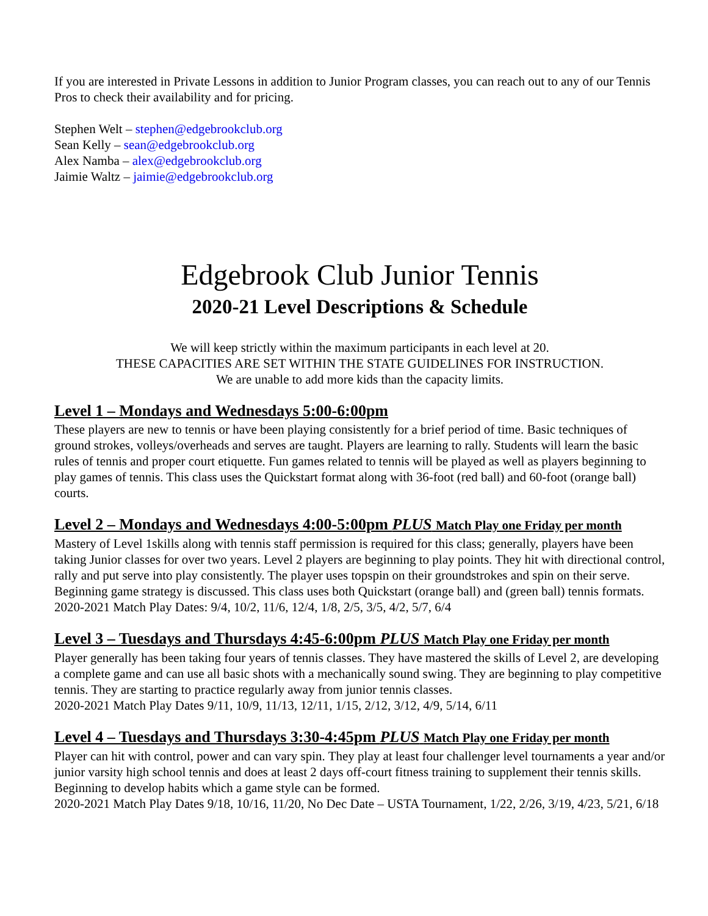If you are interested in Private Lessons in addition to Junior Program classes, you can reach out to any of our Tennis Pros to check their availability and for pricing.
Stephen Welt – stephen@edgebrookclub.org
Sean Kelly – sean@edgebrookclub.org
Alex Namba – alex@edgebrookclub.org
Jaimie Waltz – jaimie@edgebrookclub.org
Edgebrook Club Junior Tennis
2020-21 Level Descriptions & Schedule
We will keep strictly within the maximum participants in each level at 20.
THESE CAPACITIES ARE SET WITHIN THE STATE GUIDELINES FOR INSTRUCTION.
We are unable to add more kids than the capacity limits.
Level 1 – Mondays and Wednesdays 5:00-6:00pm
These players are new to tennis or have been playing consistently for a brief period of time. Basic techniques of ground strokes, volleys/overheads and serves are taught. Players are learning to rally. Students will learn the basic rules of tennis and proper court etiquette. Fun games related to tennis will be played as well as players beginning to play games of tennis. This class uses the Quickstart format along with 36-foot (red ball) and 60-foot (orange ball) courts.
Level 2 – Mondays and Wednesdays 4:00-5:00pm PLUS Match Play one Friday per month
Mastery of Level 1skills along with tennis staff permission is required for this class; generally, players have been taking Junior classes for over two years. Level 2 players are beginning to play points. They hit with directional control, rally and put serve into play consistently. The player uses topspin on their groundstrokes and spin on their serve. Beginning game strategy is discussed. This class uses both Quickstart (orange ball) and (green ball) tennis formats.
2020-2021 Match Play Dates: 9/4, 10/2, 11/6, 12/4, 1/8, 2/5, 3/5, 4/2, 5/7, 6/4
Level 3 – Tuesdays and Thursdays 4:45-6:00pm PLUS Match Play one Friday per month
Player generally has been taking four years of tennis classes. They have mastered the skills of Level 2, are developing a complete game and can use all basic shots with a mechanically sound swing. They are beginning to play competitive tennis. They are starting to practice regularly away from junior tennis classes.
2020-2021 Match Play Dates 9/11, 10/9, 11/13, 12/11, 1/15, 2/12, 3/12, 4/9, 5/14, 6/11
Level 4 – Tuesdays and Thursdays 3:30-4:45pm PLUS Match Play one Friday per month
Player can hit with control, power and can vary spin. They play at least four challenger level tournaments a year and/or junior varsity high school tennis and does at least 2 days off-court fitness training to supplement their tennis skills. Beginning to develop habits which a game style can be formed.
2020-2021 Match Play Dates 9/18, 10/16, 11/20, No Dec Date – USTA Tournament, 1/22, 2/26, 3/19, 4/23, 5/21, 6/18